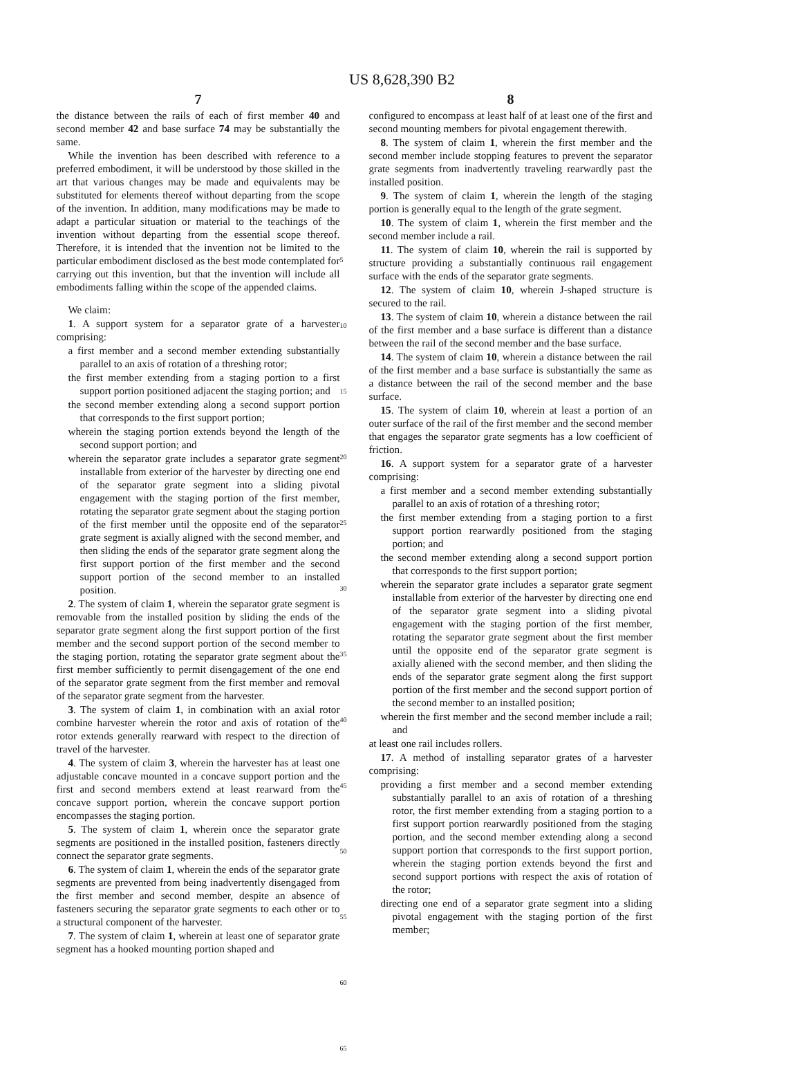US 8,628,390 B2
7
the distance between the rails of each of first member 40 and second member 42 and base surface 74 may be substantially the same.
While the invention has been described with reference to a preferred embodiment, it will be understood by those skilled in the art that various changes may be made and equivalents may be substituted for elements thereof without departing from the scope of the invention. In addition, many modifications may be made to adapt a particular situation or material to the teachings of the invention without departing from the essential scope thereof. Therefore, it is intended that the invention not be limited to the particular embodiment disclosed as the best mode contemplated for carrying out this invention, but that the invention will include all embodiments falling within the scope of the appended claims.
We claim:
1. A support system for a separator grate of a harvester comprising:
a first member and a second member extending substantially parallel to an axis of rotation of a threshing rotor;
the first member extending from a staging portion to a first support portion positioned adjacent the staging portion; and
the second member extending along a second support portion that corresponds to the first support portion;
wherein the staging portion extends beyond the length of the second support portion; and
wherein the separator grate includes a separator grate segment installable from exterior of the harvester by directing one end of the separator grate segment into a sliding pivotal engagement with the staging portion of the first member, rotating the separator grate segment about the staging portion of the first member until the opposite end of the separator grate segment is axially aligned with the second member, and then sliding the ends of the separator grate segment along the first support portion of the first member and the second support portion of the second member to an installed position.
2. The system of claim 1, wherein the separator grate segment is removable from the installed position by sliding the ends of the separator grate segment along the first support portion of the first member and the second support portion of the second member to the staging portion, rotating the separator grate segment about the first member sufficiently to permit disengagement of the one end of the separator grate segment from the first member and removal of the separator grate segment from the harvester.
3. The system of claim 1, in combination with an axial rotor combine harvester wherein the rotor and axis of rotation of the rotor extends generally rearward with respect to the direction of travel of the harvester.
4. The system of claim 3, wherein the harvester has at least one adjustable concave mounted in a concave support portion and the first and second members extend at least rearward from the concave support portion, wherein the concave support portion encompasses the staging portion.
5. The system of claim 1, wherein once the separator grate segments are positioned in the installed position, fasteners directly connect the separator grate segments.
6. The system of claim 1, wherein the ends of the separator grate segments are prevented from being inadvertently disengaged from the first member and second member, despite an absence of fasteners securing the separator grate segments to each other or to a structural component of the harvester.
7. The system of claim 1, wherein at least one of separator grate segment has a hooked mounting portion shaped and
5
10
15
20
25
30
35
40
45
50
55
60
65
8
configured to encompass at least half of at least one of the first and second mounting members for pivotal engagement therewith.
8. The system of claim 1, wherein the first member and the second member include stopping features to prevent the separator grate segments from inadvertently traveling rearwardly past the installed position.
9. The system of claim 1, wherein the length of the staging portion is generally equal to the length of the grate segment.
10. The system of claim 1, wherein the first member and the second member include a rail.
11. The system of claim 10, wherein the rail is supported by structure providing a substantially continuous rail engagement surface with the ends of the separator grate segments.
12. The system of claim 10, wherein J-shaped structure is secured to the rail.
13. The system of claim 10, wherein a distance between the rail of the first member and a base surface is different than a distance between the rail of the second member and the base surface.
14. The system of claim 10, wherein a distance between the rail of the first member and a base surface is substantially the same as a distance between the rail of the second member and the base surface.
15. The system of claim 10, wherein at least a portion of an outer surface of the rail of the first member and the second member that engages the separator grate segments has a low coefficient of friction.
16. A support system for a separator grate of a harvester comprising:
a first member and a second member extending substantially parallel to an axis of rotation of a threshing rotor;
the first member extending from a staging portion to a first support portion rearwardly positioned from the staging portion; and
the second member extending along a second support portion that corresponds to the first support portion;
wherein the separator grate includes a separator grate segment installable from exterior of the harvester by directing one end of the separator grate segment into a sliding pivotal engagement with the staging portion of the first member, rotating the separator grate segment about the first member until the opposite end of the separator grate segment is axially aliened with the second member, and then sliding the ends of the separator grate segment along the first support portion of the first member and the second support portion of the second member to an installed position;
wherein the first member and the second member include a rail; and
at least one rail includes rollers.
17. A method of installing separator grates of a harvester comprising:
providing a first member and a second member extending substantially parallel to an axis of rotation of a threshing rotor, the first member extending from a staging portion to a first support portion rearwardly positioned from the staging portion, and the second member extending along a second support portion that corresponds to the first support portion, wherein the staging portion extends beyond the first and second support portions with respect the axis of rotation of the rotor;
directing one end of a separator grate segment into a sliding pivotal engagement with the staging portion of the first member;